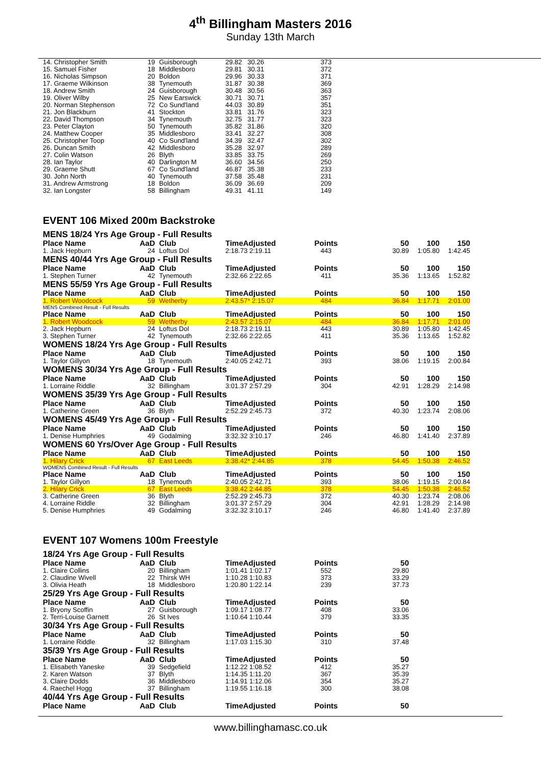4<sup>th</sup> Billingham Masters 2016
Sunday 13th March
| 14. Christopher Smith | 19 | Guisborough | 29.82 30.26 | 373 |
| 15. Samuel Fisher | 18 | Middlesboro | 29.81 30.31 | 372 |
| 16. Nicholas Simpson | 20 | Boldon | 29.96 30.33 | 371 |
| 17. Graeme Wilkinson | 38 | Tynemouth | 31.87 30.38 | 369 |
| 18. Andrew Smith | 24 | Guisborough | 30.48 30.56 | 363 |
| 19. Oliver Wilby | 25 | New Earswick | 30.71 30.71 | 357 |
| 20. Norman Stephenson | 72 | Co Sund'land | 44.03 30.89 | 351 |
| 21. Jon Blackburn | 41 | Stockton | 33.81 31.76 | 323 |
| 22. David Thompson | 34 | Tynemouth | 32.75 31.77 | 323 |
| 23. Peter Clayton | 50 | Tynemouth | 35.82 31.86 | 320 |
| 24. Matthew Cooper | 35 | Middlesboro | 33.41 32.27 | 308 |
| 25. Christopher Toop | 40 | Co Sund'land | 34.39 32.47 | 302 |
| 26. Duncan Smith | 42 | Middlesboro | 35.28 32.97 | 289 |
| 27. Colin Watson | 26 | Blyth | 33.85 33.75 | 269 |
| 28. Ian Taylor | 40 | Darlington M | 36.60 34.56 | 250 |
| 29. Graeme Shutt | 67 | Co Sund'land | 46.87 35.38 | 233 |
| 30. John North | 40 | Tynemouth | 37.58 35.48 | 231 |
| 31. Andrew Armstrong | 18 | Boldon | 36.09 36.69 | 209 |
| 32. Ian Longster | 58 | Billingham | 49.31 41.11 | 149 |
EVENT 106 Mixed 200m Backstroke
| MENS 18/24 Yrs Age Group - Full Results | | | | | | | |
| Place Name | AaD | Club | TimeAdjusted | Points | 50 | 100 | 150 |
| 1. Jack Hepburn | 24 | Loftus Dol | 2:18.73 2:19.11 | 443 | 30.89 | 1:05.80 | 1:42.45 |
| MENS 40/44 Yrs Age Group - Full Results | | | | | | | |
| Place Name | AaD | Club | TimeAdjusted | Points | 50 | 100 | 150 |
| 1. Stephen Turner | 42 | Tynemouth | 2:32.66 2:22.65 | 411 | 35.36 | 1:13.65 | 1:52.82 |
| MENS 55/59 Yrs Age Group - Full Results | | | | | | | |
| Place Name | AaD | Club | TimeAdjusted | Points | 50 | 100 | 150 |
| 1. Robert Woodcock | 59 | Wetherby | 2:43.57* 2:15.07 | 484 | 36.84 | 1:17.71 | 2:01.00 |
| MENS Combined Result - Full Results | | | | | | | |
| Place Name | AaD | Club | TimeAdjusted | Points | 50 | 100 | 150 |
| 1. Robert Woodcock | 59 | Wetherby | 2:43.57 2:15.07 | 484 | 36.84 | 1:17.71 | 2:01.00 |
| 2. Jack Hepburn | 24 | Loftus Dol | 2:18.73 2:19.11 | 443 | 30.89 | 1:05.80 | 1:42.45 |
| 3. Stephen Turner | 42 | Tynemouth | 2:32.66 2:22.65 | 411 | 35.36 | 1:13.65 | 1:52.82 |
| WOMENS 18/24 Yrs Age Group - Full Results | | | | | | | |
| Place Name | AaD | Club | TimeAdjusted | Points | 50 | 100 | 150 |
| 1. Taylor Gillyon | 18 | Tynemouth | 2:40.05 2:42.71 | 393 | 38.06 | 1:19.15 | 2:00.84 |
| WOMENS 30/34 Yrs Age Group - Full Results | | | | | | | |
| Place Name | AaD | Club | TimeAdjusted | Points | 50 | 100 | 150 |
| 1. Lorraine Riddle | 32 | Billingham | 3:01.37 2:57.29 | 304 | 42.91 | 1:28.29 | 2:14.98 |
| WOMENS 35/39 Yrs Age Group - Full Results | | | | | | | |
| Place Name | AaD | Club | TimeAdjusted | Points | 50 | 100 | 150 |
| 1. Catherine Green | 36 | Blyth | 2:52.29 2:45.73 | 372 | 40.30 | 1:23.74 | 2:08.06 |
| WOMENS 45/49 Yrs Age Group - Full Results | | | | | | | |
| Place Name | AaD | Club | TimeAdjusted | Points | 50 | 100 | 150 |
| 1. Denise Humphries | 49 | Godalming | 3:32.32 3:10.17 | 246 | 46.80 | 1:41.40 | 2:37.89 |
| WOMENS 60 Yrs/Over Age Group - Full Results | | | | | | | |
| Place Name | AaD | Club | TimeAdjusted | Points | 50 | 100 | 150 |
| 1. Hilary Crick | 67 | East Leeds | 3:38.42* 2:44.85 | 378 | 54.45 | 1:50.38 | 2:46.52 |
| WOMENS Combined Result - Full Results | | | | | | | |
| Place Name | AaD | Club | TimeAdjusted | Points | 50 | 100 | 150 |
| 1. Taylor Gillyon | 18 | Tynemouth | 2:40.05 2:42.71 | 393 | 38.06 | 1:19.15 | 2:00.84 |
| 2. Hilary Crick | 67 | East Leeds | 3:38.42 2:44.85 | 378 | 54.45 | 1:50.38 | 2:46.52 |
| 3. Catherine Green | 36 | Blyth | 2:52.29 2:45.73 | 372 | 40.30 | 1:23.74 | 2:08.06 |
| 4. Lorraine Riddle | 32 | Billingham | 3:01.37 2:57.29 | 304 | 42.91 | 1:28.29 | 2:14.98 |
| 5. Denise Humphries | 49 | Godalming | 3:32.32 3:10.17 | 246 | 46.80 | 1:41.40 | 2:37.89 |
EVENT 107 Womens 100m Freestyle
| 18/24 Yrs Age Group - Full Results | | | | | |
| Place Name | AaD | Club | TimeAdjusted | Points | 50 |
| 1. Claire Collins | 20 | Billingham | 1:01.41 1:02.17 | 552 | 29.80 |
| 2. Claudine Wivell | 22 | Thirsk WH | 1:10.28 1:10.83 | 373 | 33.29 |
| 3. Olivia Heath | 18 | Middlesboro | 1:20.80 1:22.14 | 239 | 37.73 |
| 25/29 Yrs Age Group - Full Results | | | | | |
| Place Name | AaD | Club | TimeAdjusted | Points | 50 |
| 1. Bryony Scoffin | 27 | Guisborough | 1:09.17 1:08.77 | 408 | 33.06 |
| 2. Terri-Louise Garnett | 26 | St Ives | 1:10.64 1:10.44 | 379 | 33.35 |
| 30/34 Yrs Age Group - Full Results | | | | | |
| Place Name | AaD | Club | TimeAdjusted | Points | 50 |
| 1. Lorraine Riddle | 32 | Billingham | 1:17.03 1:15.30 | 310 | 37.48 |
| 35/39 Yrs Age Group - Full Results | | | | | |
| Place Name | AaD | Club | TimeAdjusted | Points | 50 |
| 1. Elisabeth Yaneske | 39 | Sedgefield | 1:12.22 1:08.52 | 412 | 35.27 |
| 2. Karen Watson | 37 | Blyth | 1:14.35 1:11.20 | 367 | 35.39 |
| 3. Claire Dodds | 36 | Middlesboro | 1:14.91 1:12.06 | 354 | 35.27 |
| 4. Raechel Hogg | 37 | Billingham | 1:19.55 1:16.18 | 300 | 38.08 |
| 40/44 Yrs Age Group - Full Results | | | | | |
| Place Name | AaD | Club | TimeAdjusted | Points | 50 |
www.billinghamasc.co.uk